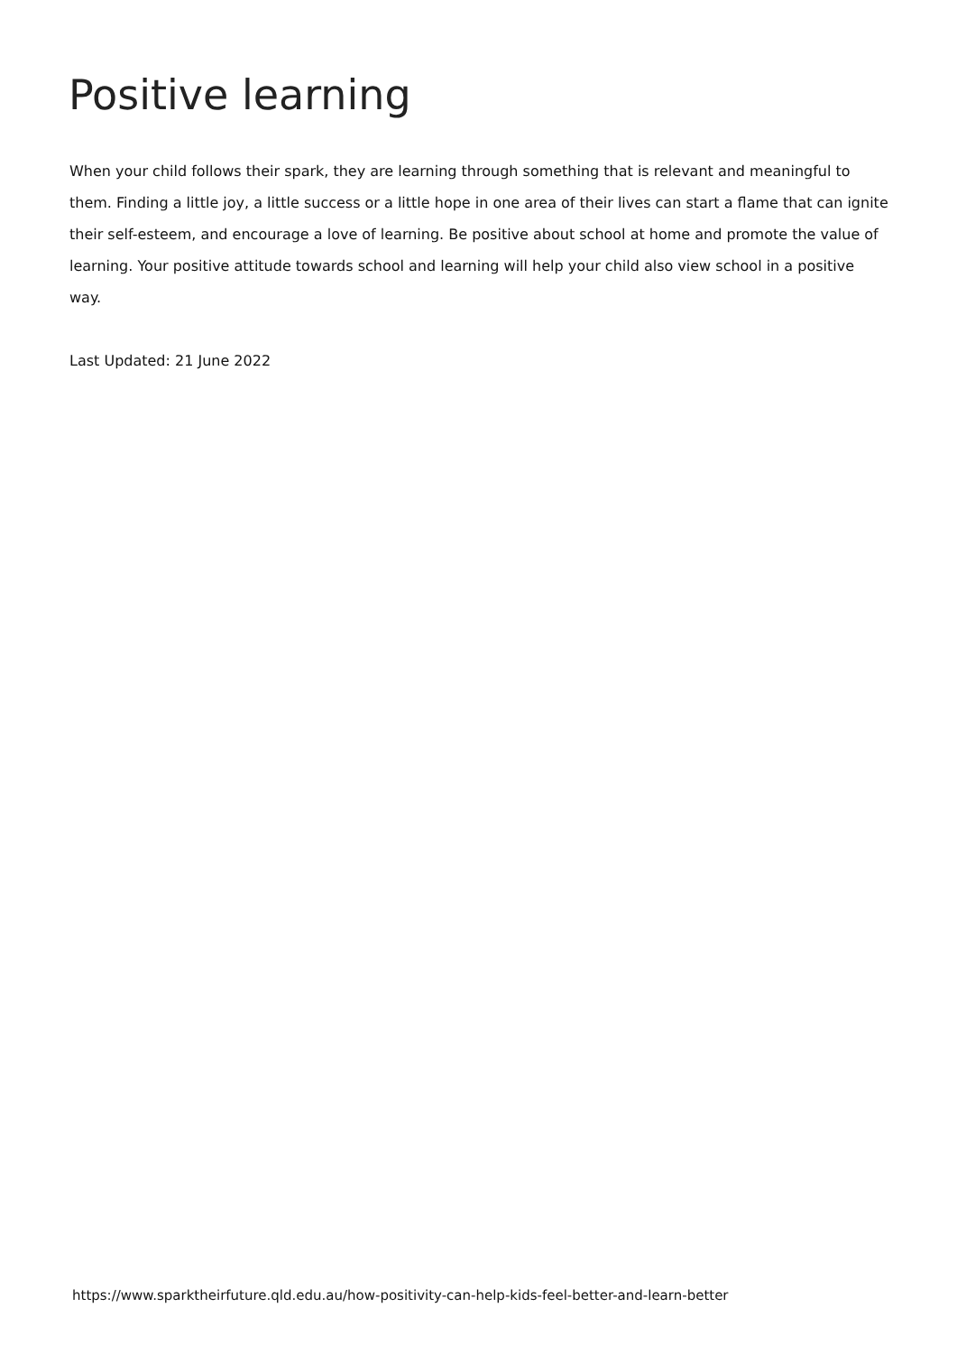Positive learning
When your child follows their spark, they are learning through something that is relevant and meaningful to them. Finding a little joy, a little success or a little hope in one area of their lives can start a flame that can ignite their self-esteem, and encourage a love of learning. Be positive about school at home and promote the value of learning. Your positive attitude towards school and learning will help your child also view school in a positive way.
Last Updated: 21 June 2022
https://www.sparktheirfuture.qld.edu.au/how-positivity-can-help-kids-feel-better-and-learn-better